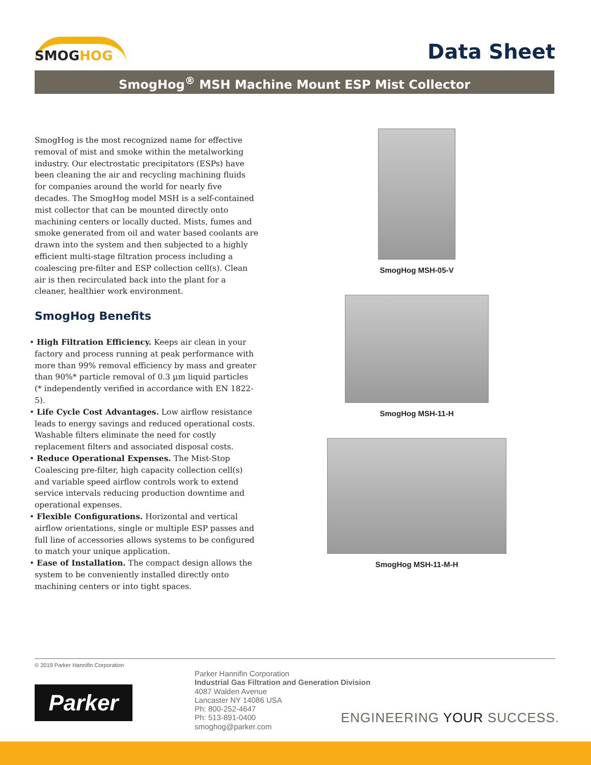SMOGHOG
Data Sheet
SmogHog<sup>®</sup> MSH Machine Mount ESP Mist Collector
SmogHog is the most recognized name for effective removal of mist and smoke within the metalworking industry. Our electrostatic precipitators (ESPs) have been cleaning the air and recycling machining fluids for companies around the world for nearly five decades. The SmogHog model MSH is a self-contained mist collector that can be mounted directly onto machining centers or locally ducted. Mists, fumes and smoke generated from oil and water based coolants are drawn into the system and then subjected to a highly efficient multi-stage filtration process including a coalescing pre-filter and ESP collection cell(s). Clean air is then recirculated back into the plant for a cleaner, healthier work environment.
SmogHog Benefits
• High Filtration Efficiency. Keeps air clean in your factory and process running at peak performance with more than 99% removal efficiency by mass and greater than 90%* particle removal of 0.3 µm liquid particles
(* independently verified in accordance with EN 1822-5).
• Life Cycle Cost Advantages. Low airflow resistance leads to energy savings and reduced operational costs. Washable filters eliminate the need for costly replacement filters and associated disposal costs.
• Reduce Operational Expenses. The Mist-Stop Coalescing pre-filter, high capacity collection cell(s) and variable speed airflow controls work to extend service intervals reducing production downtime and operational expenses.
• Flexible Configurations. Horizontal and vertical airflow orientations, single or multiple ESP passes and full line of accessories allows systems to be configured to match your unique application.
• Ease of Installation. The compact design allows the system to be conveniently installed directly onto machining centers or into tight spaces.
SmogHog MSH-05-V
SmogHog MSH-11-H
SmogHog MSH-11-M-H
© 2019 Parker Hannifin Corporation
Parker
Parker Hannifin Corporation
Industrial Gas Filtration and Generation Division
4087 Walden Avenue
Lancaster NY 14086 USA
Ph: 800-252-4647
Ph: 513-891-0400
smoghog@parker.com
ENGINEERING YOUR SUCCESS.